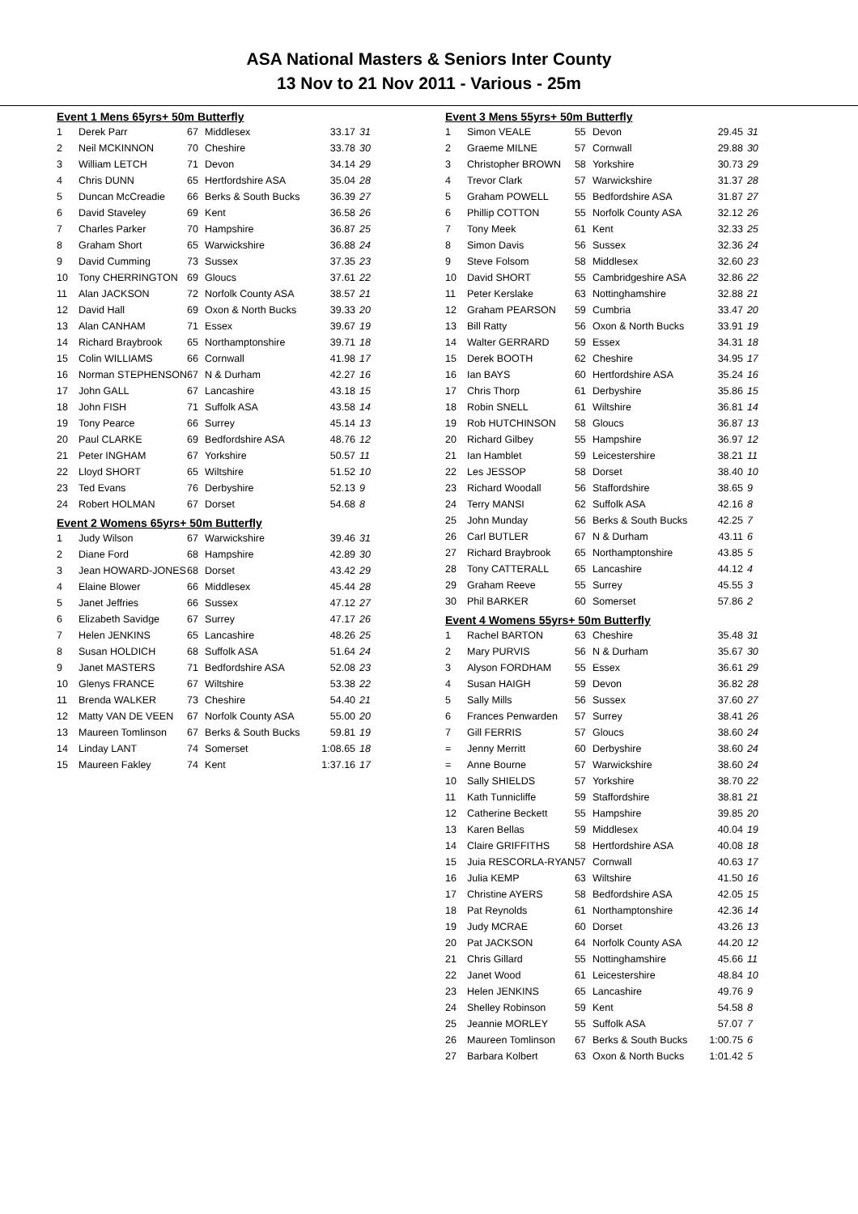ASA National Masters & Seniors Inter County
13 Nov to 21 Nov 2011 - Various - 25m
| Event 1 Mens 65yrs+ 50m Butterfly | | | | | |
| 1 | Derek Parr | 67 | Middlesex | 33.17 | 31 |
| 2 | Neil MCKINNON | 70 | Cheshire | 33.78 | 30 |
| 3 | William LETCH | 71 | Devon | 34.14 | 29 |
| 4 | Chris DUNN | 65 | Hertfordshire ASA | 35.04 | 28 |
| 5 | Duncan McCreadie | 66 | Berks & South Bucks | 36.39 | 27 |
| 6 | David Staveley | 69 | Kent | 36.58 | 26 |
| 7 | Charles Parker | 70 | Hampshire | 36.87 | 25 |
| 8 | Graham Short | 65 | Warwickshire | 36.88 | 24 |
| 9 | David Cumming | 73 | Sussex | 37.35 | 23 |
| 10 | Tony CHERRINGTON | 69 | Gloucs | 37.61 | 22 |
| 11 | Alan JACKSON | 72 | Norfolk County ASA | 38.57 | 21 |
| 12 | David Hall | 69 | Oxon & North Bucks | 39.33 | 20 |
| 13 | Alan CANHAM | 71 | Essex | 39.67 | 19 |
| 14 | Richard Braybrook | 65 | Northamptonshire | 39.71 | 18 |
| 15 | Colin WILLIAMS | 66 | Cornwall | 41.98 | 17 |
| 16 | Norman STEPHENSON | 67 | N & Durham | 42.27 | 16 |
| 17 | John GALL | 67 | Lancashire | 43.18 | 15 |
| 18 | John FISH | 71 | Suffolk ASA | 43.58 | 14 |
| 19 | Tony Pearce | 66 | Surrey | 45.14 | 13 |
| 20 | Paul CLARKE | 69 | Bedfordshire ASA | 48.76 | 12 |
| 21 | Peter INGHAM | 67 | Yorkshire | 50.57 | 11 |
| 22 | Lloyd SHORT | 65 | Wiltshire | 51.52 | 10 |
| 23 | Ted Evans | 76 | Derbyshire | 52.13 | 9 |
| 24 | Robert HOLMAN | 67 | Dorset | 54.68 | 8 |
| Event 2 Womens 65yrs+ 50m Butterfly | | | | | |
| 1 | Judy Wilson | 67 | Warwickshire | 39.46 | 31 |
| 2 | Diane Ford | 68 | Hampshire | 42.89 | 30 |
| 3 | Jean HOWARD-JONES | 68 | Dorset | 43.42 | 29 |
| 4 | Elaine Blower | 66 | Middlesex | 45.44 | 28 |
| 5 | Janet Jeffries | 66 | Sussex | 47.12 | 27 |
| 6 | Elizabeth Savidge | 67 | Surrey | 47.17 | 26 |
| 7 | Helen JENKINS | 65 | Lancashire | 48.26 | 25 |
| 8 | Susan HOLDICH | 68 | Suffolk ASA | 51.64 | 24 |
| 9 | Janet MASTERS | 71 | Bedfordshire ASA | 52.08 | 23 |
| 10 | Glenys FRANCE | 67 | Wiltshire | 53.38 | 22 |
| 11 | Brenda WALKER | 73 | Cheshire | 54.40 | 21 |
| 12 | Matty VAN DE VEEN | 67 | Norfolk County ASA | 55.00 | 20 |
| 13 | Maureen Tomlinson | 67 | Berks & South Bucks | 59.81 | 19 |
| 14 | Linday LANT | 74 | Somerset | 1:08.65 | 18 |
| 15 | Maureen Fakley | 74 | Kent | 1:37.16 | 17 |
| Event 3 Mens 55yrs+ 50m Butterfly | | | | | |
| 1 | Simon VEALE | 55 | Devon | 29.45 | 31 |
| 2 | Graeme MILNE | 57 | Cornwall | 29.88 | 30 |
| 3 | Christopher BROWN | 58 | Yorkshire | 30.73 | 29 |
| 4 | Trevor Clark | 57 | Warwickshire | 31.37 | 28 |
| 5 | Graham POWELL | 55 | Bedfordshire ASA | 31.87 | 27 |
| 6 | Phillip COTTON | 55 | Norfolk County ASA | 32.12 | 26 |
| 7 | Tony Meek | 61 | Kent | 32.33 | 25 |
| 8 | Simon Davis | 56 | Sussex | 32.36 | 24 |
| 9 | Steve Folsom | 58 | Middlesex | 32.60 | 23 |
| 10 | David SHORT | 55 | Cambridgeshire ASA | 32.86 | 22 |
| 11 | Peter Kerslake | 63 | Nottinghamshire | 32.88 | 21 |
| 12 | Graham PEARSON | 59 | Cumbria | 33.47 | 20 |
| 13 | Bill Ratty | 56 | Oxon & North Bucks | 33.91 | 19 |
| 14 | Walter GERRARD | 59 | Essex | 34.31 | 18 |
| 15 | Derek BOOTH | 62 | Cheshire | 34.95 | 17 |
| 16 | Ian BAYS | 60 | Hertfordshire ASA | 35.24 | 16 |
| 17 | Chris Thorp | 61 | Derbyshire | 35.86 | 15 |
| 18 | Robin SNELL | 61 | Wiltshire | 36.81 | 14 |
| 19 | Rob HUTCHINSON | 58 | Gloucs | 36.87 | 13 |
| 20 | Richard Gilbey | 55 | Hampshire | 36.97 | 12 |
| 21 | Ian Hamblet | 59 | Leicestershire | 38.21 | 11 |
| 22 | Les JESSOP | 58 | Dorset | 38.40 | 10 |
| 23 | Richard Woodall | 56 | Staffordshire | 38.65 | 9 |
| 24 | Terry MANSI | 62 | Suffolk ASA | 42.16 | 8 |
| 25 | John Munday | 56 | Berks & South Bucks | 42.25 | 7 |
| 26 | Carl BUTLER | 67 | N & Durham | 43.11 | 6 |
| 27 | Richard Braybrook | 65 | Northamptonshire | 43.85 | 5 |
| 28 | Tony CATTERALL | 65 | Lancashire | 44.12 | 4 |
| 29 | Graham Reeve | 55 | Surrey | 45.55 | 3 |
| 30 | Phil BARKER | 60 | Somerset | 57.86 | 2 |
| Event 4 Womens 55yrs+ 50m Butterfly | | | | | |
| 1 | Rachel BARTON | 63 | Cheshire | 35.48 | 31 |
| 2 | Mary PURVIS | 56 | N & Durham | 35.67 | 30 |
| 3 | Alyson FORDHAM | 55 | Essex | 36.61 | 29 |
| 4 | Susan HAIGH | 59 | Devon | 36.82 | 28 |
| 5 | Sally Mills | 56 | Sussex | 37.60 | 27 |
| 6 | Frances Penwarden | 57 | Surrey | 38.41 | 26 |
| 7 | Gill FERRIS | 57 | Gloucs | 38.60 | 24 |
| = | Jenny Merritt | 60 | Derbyshire | 38.60 | 24 |
| = | Anne Bourne | 57 | Warwickshire | 38.60 | 24 |
| 10 | Sally SHIELDS | 57 | Yorkshire | 38.70 | 22 |
| 11 | Kath Tunnicliffe | 59 | Staffordshire | 38.81 | 21 |
| 12 | Catherine Beckett | 55 | Hampshire | 39.85 | 20 |
| 13 | Karen Bellas | 59 | Middlesex | 40.04 | 19 |
| 14 | Claire GRIFFITHS | 58 | Hertfordshire ASA | 40.08 | 18 |
| 15 | Juia RESCORLA-RYAN | 57 | Cornwall | 40.63 | 17 |
| 16 | Julia KEMP | 63 | Wiltshire | 41.50 | 16 |
| 17 | Christine AYERS | 58 | Bedfordshire ASA | 42.05 | 15 |
| 18 | Pat Reynolds | 61 | Northamptonshire | 42.36 | 14 |
| 19 | Judy MCRAE | 60 | Dorset | 43.26 | 13 |
| 20 | Pat JACKSON | 64 | Norfolk County ASA | 44.20 | 12 |
| 21 | Chris Gillard | 55 | Nottinghamshire | 45.66 | 11 |
| 22 | Janet Wood | 61 | Leicestershire | 48.84 | 10 |
| 23 | Helen JENKINS | 65 | Lancashire | 49.76 | 9 |
| 24 | Shelley Robinson | 59 | Kent | 54.58 | 8 |
| 25 | Jeannie MORLEY | 55 | Suffolk ASA | 57.07 | 7 |
| 26 | Maureen Tomlinson | 67 | Berks & South Bucks | 1:00.75 | 6 |
| 27 | Barbara Kolbert | 63 | Oxon & North Bucks | 1:01.42 | 5 |